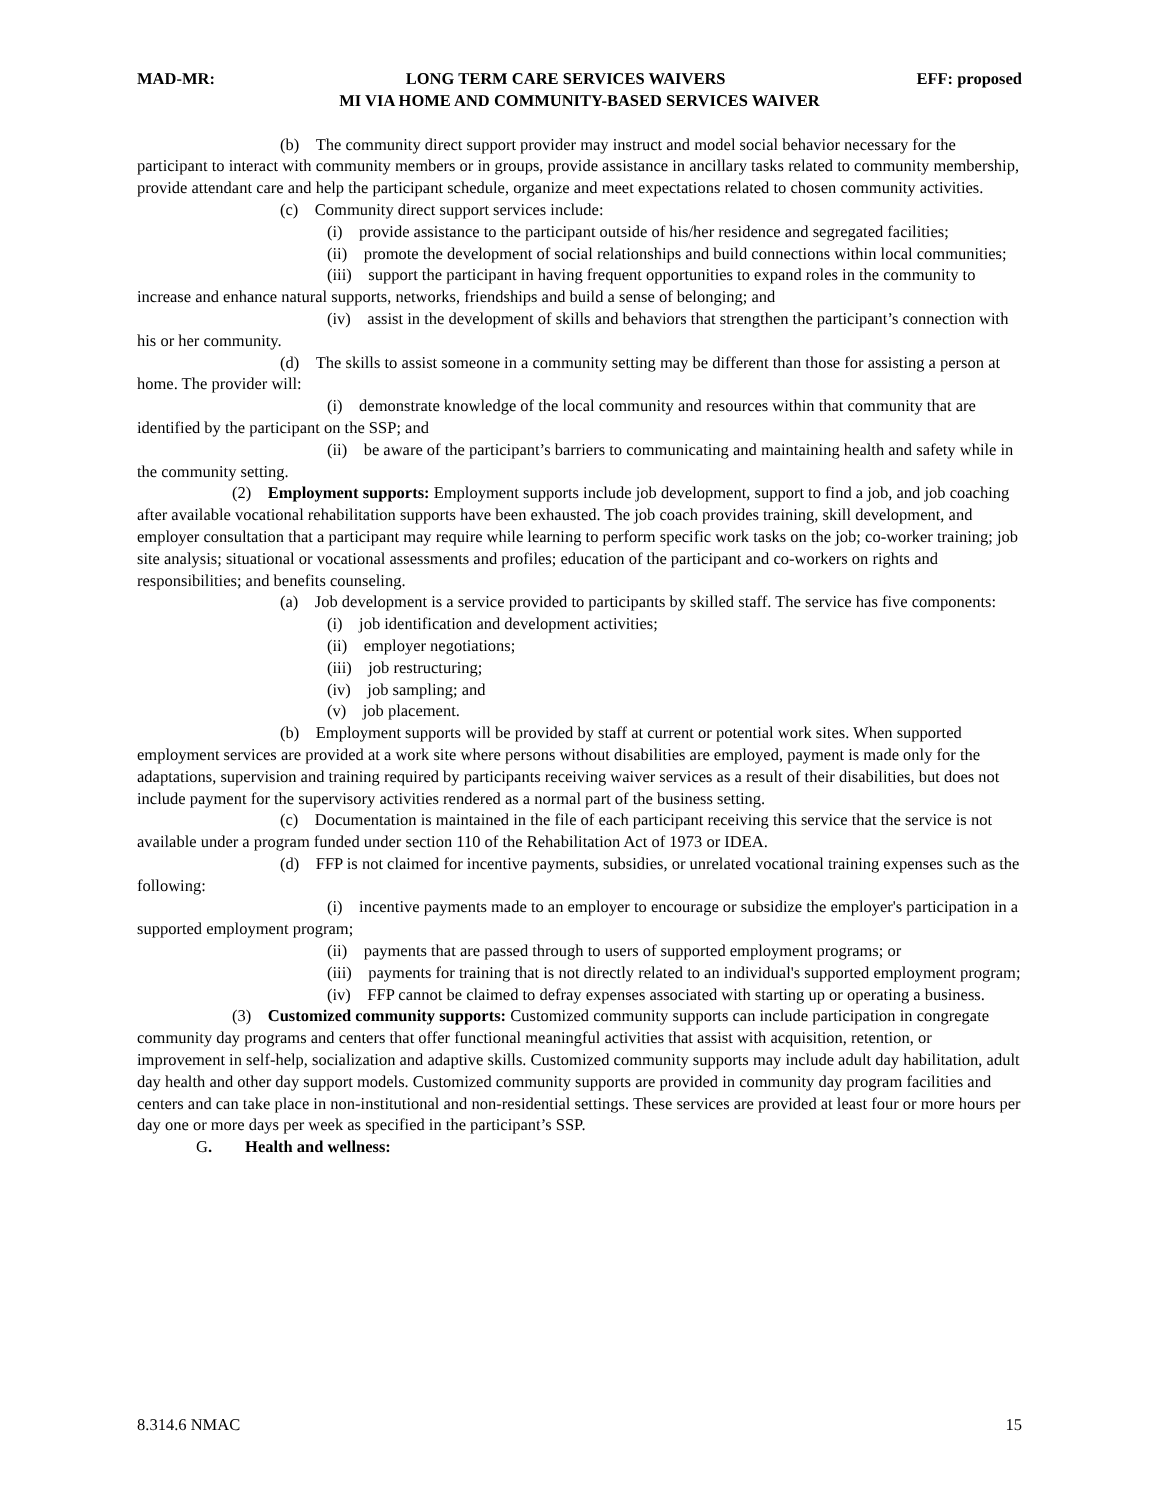MAD-MR: LONG TERM CARE SERVICES WAIVERS EFF: proposed
MI VIA HOME AND COMMUNITY-BASED SERVICES WAIVER
(b) The community direct support provider may instruct and model social behavior necessary for the participant to interact with community members or in groups, provide assistance in ancillary tasks related to community membership, provide attendant care and help the participant schedule, organize and meet expectations related to chosen community activities.
(c) Community direct support services include:
(i) provide assistance to the participant outside of his/her residence and segregated facilities;
(ii) promote the development of social relationships and build connections within local communities;
(iii) support the participant in having frequent opportunities to expand roles in the community to increase and enhance natural supports, networks, friendships and build a sense of belonging; and
(iv) assist in the development of skills and behaviors that strengthen the participant’s connection with his or her community.
(d) The skills to assist someone in a community setting may be different than those for assisting a person at home. The provider will:
(i) demonstrate knowledge of the local community and resources within that community that are identified by the participant on the SSP; and
(ii) be aware of the participant’s barriers to communicating and maintaining health and safety while in the community setting.
(2) Employment supports: Employment supports include job development, support to find a job, and job coaching after available vocational rehabilitation supports have been exhausted. The job coach provides training, skill development, and employer consultation that a participant may require while learning to perform specific work tasks on the job; co-worker training; job site analysis; situational or vocational assessments and profiles; education of the participant and co-workers on rights and responsibilities; and benefits counseling.
(a) Job development is a service provided to participants by skilled staff. The service has five components:
(i) job identification and development activities;
(ii) employer negotiations;
(iii) job restructuring;
(iv) job sampling; and
(v) job placement.
(b) Employment supports will be provided by staff at current or potential work sites. When supported employment services are provided at a work site where persons without disabilities are employed, payment is made only for the adaptations, supervision and training required by participants receiving waiver services as a result of their disabilities, but does not include payment for the supervisory activities rendered as a normal part of the business setting.
(c) Documentation is maintained in the file of each participant receiving this service that the service is not available under a program funded under section 110 of the Rehabilitation Act of 1973 or IDEA.
(d) FFP is not claimed for incentive payments, subsidies, or unrelated vocational training expenses such as the following:
(i) incentive payments made to an employer to encourage or subsidize the employer's participation in a supported employment program;
(ii) payments that are passed through to users of supported employment programs; or
(iii) payments for training that is not directly related to an individual's supported employment program;
(iv) FFP cannot be claimed to defray expenses associated with starting up or operating a business.
(3) Customized community supports: Customized community supports can include participation in congregate community day programs and centers that offer functional meaningful activities that assist with acquisition, retention, or improvement in self-help, socialization and adaptive skills. Customized community supports may include adult day habilitation, adult day health and other day support models. Customized community supports are provided in community day program facilities and centers and can take place in non-institutional and non-residential settings. These services are provided at least four or more hours per day one or more days per week as specified in the participant’s SSP.
G. Health and wellness:
8.314.6 NMAC 15